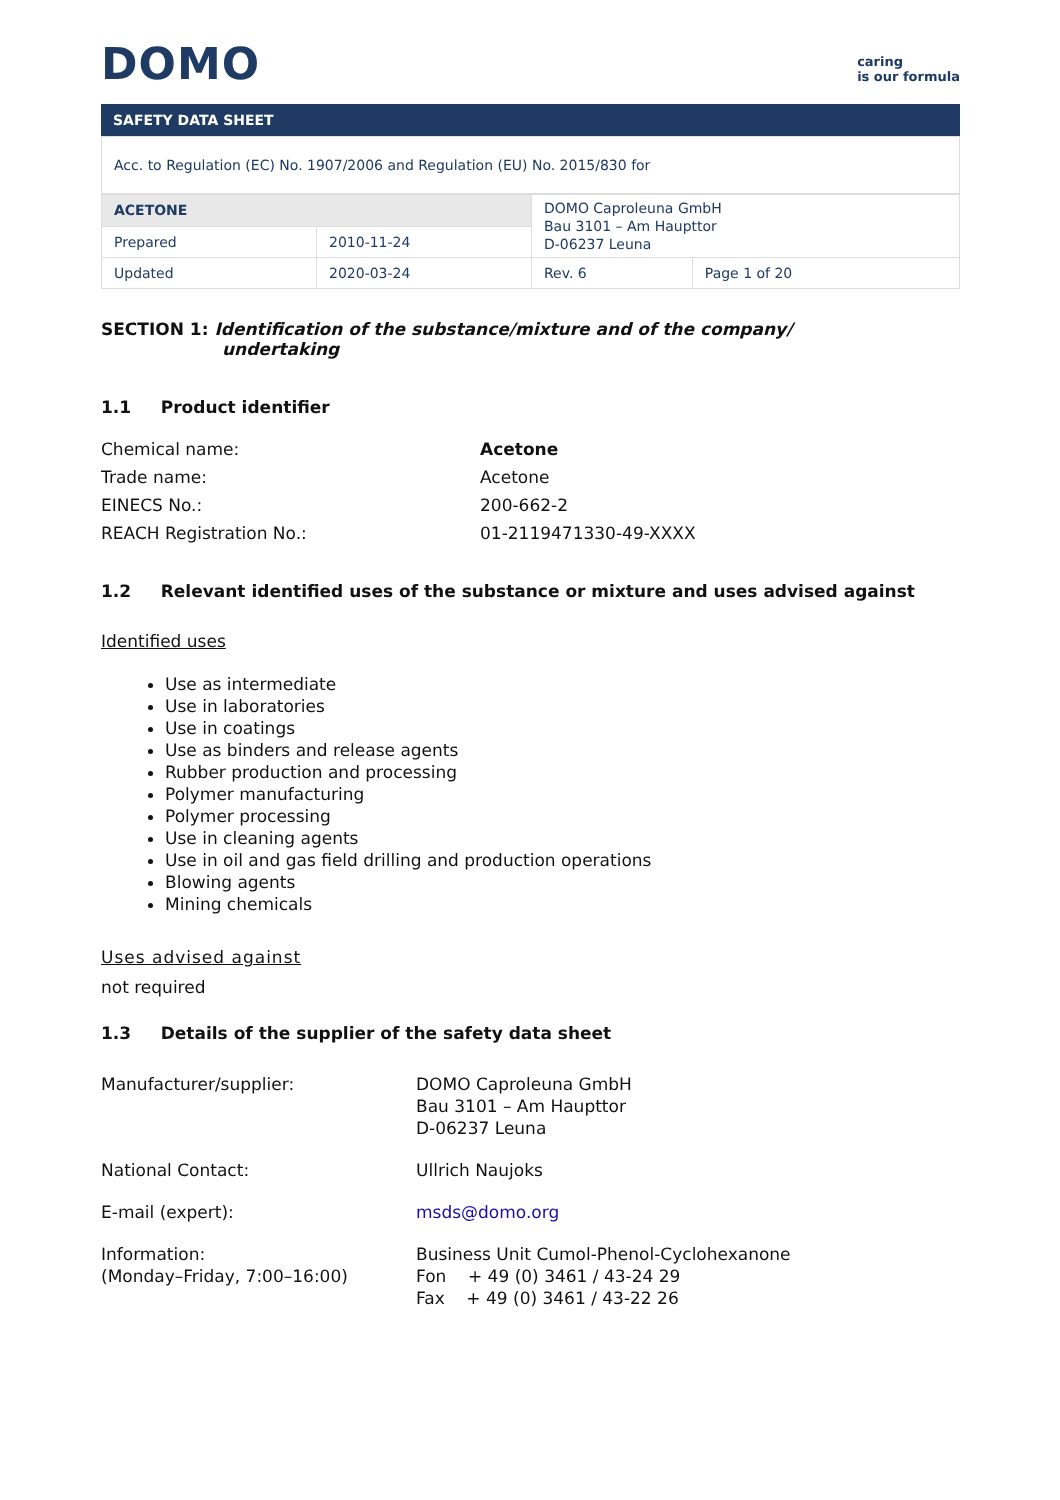DOMO
caring
is our formula
SAFETY DATA SHEET
Acc. to Regulation (EC) No. 1907/2006 and Regulation (EU) No. 2015/830 for
| ACETONE | | DOMO Caproleuna GmbH Bau 3101 – Am Haupttor D-06237 Leuna | |
| Prepared | 2010-11-24 | | |
| Updated | 2020-03-24 | Rev. 6 | Page 1 of 20 |
SECTION 1: Identification of the substance/mixture and of the company/
undertaking
1.1 Product identifier
Chemical name:
Acetone
Trade name:
Acetone
EINECS No.:
200-662-2
REACH Registration No.:
01-2119471330-49-XXXX
1.2 Relevant identified uses of the substance or mixture and uses advised against
Identified uses
Use as intermediate
Use in laboratories
Use in coatings
Use as binders and release agents
Rubber production and processing
Polymer manufacturing
Polymer processing
Use in cleaning agents
Use in oil and gas field drilling and production operations
Blowing agents
Mining chemicals
Uses advised against
not required
1.3 Details of the supplier of the safety data sheet
Manufacturer/supplier:
DOMO Caproleuna GmbH
Bau 3101 – Am Haupttor
D-06237 Leuna
National Contact:
Ullrich Naujoks
E-mail (expert):
msds@domo.org
Information:
(Monday–Friday, 7:00–16:00)
Business Unit Cumol-Phenol-Cyclohexanone
Fon + 49 (0) 3461 / 43-24 29
Fax + 49 (0) 3461 / 43-22 26